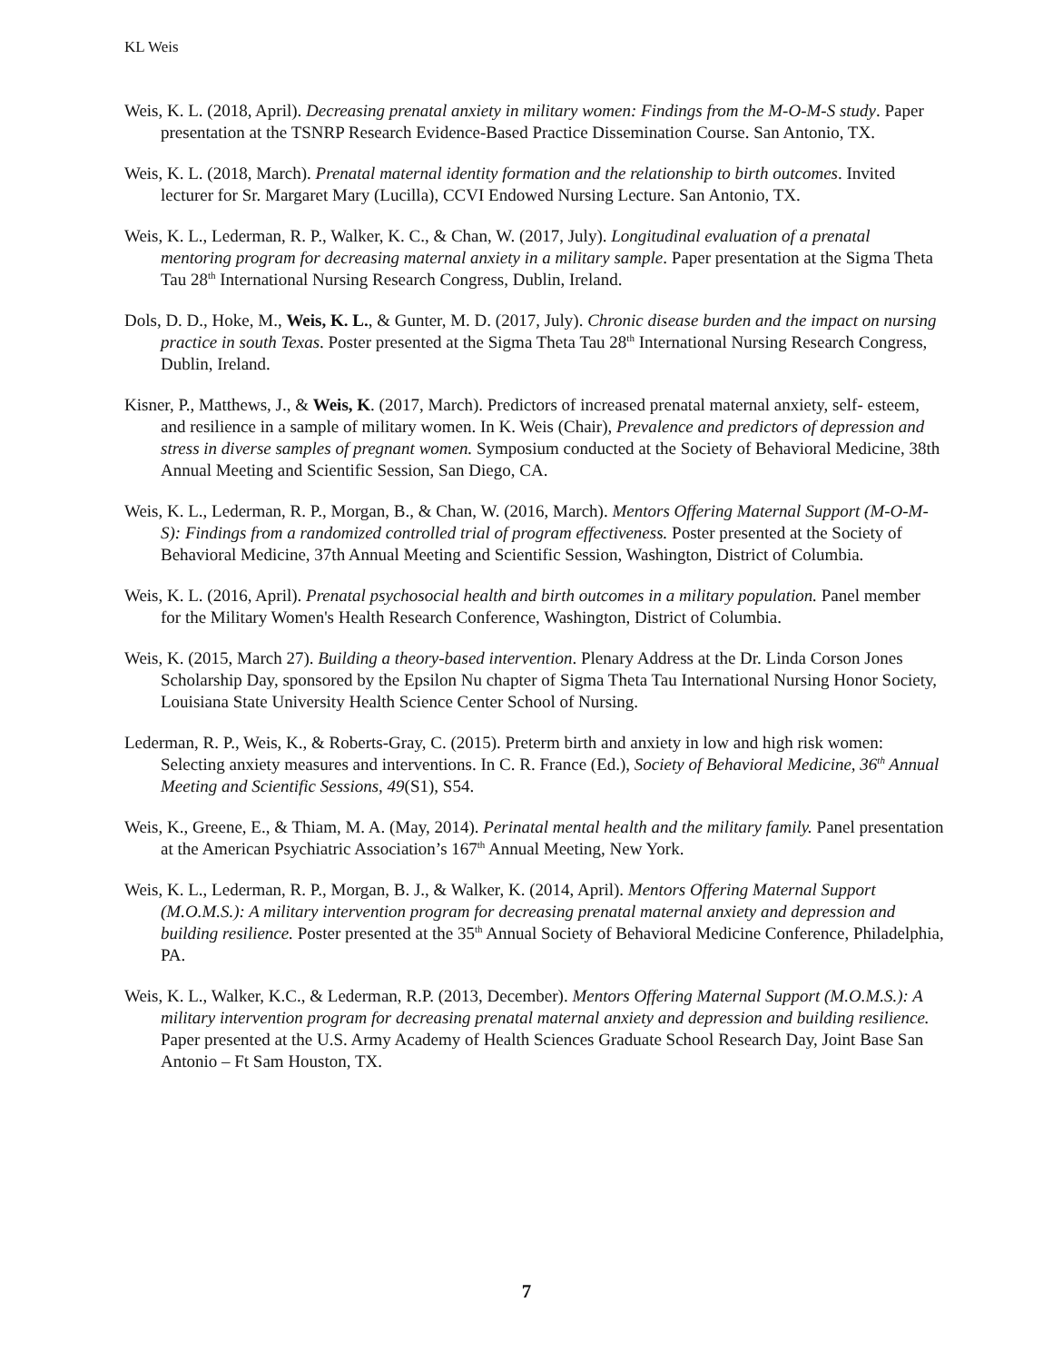KL Weis
Weis, K. L. (2018, April). Decreasing prenatal anxiety in military women: Findings from the M-O-M-S study. Paper presentation at the TSNRP Research Evidence-Based Practice Dissemination Course. San Antonio, TX.
Weis, K. L. (2018, March). Prenatal maternal identity formation and the relationship to birth outcomes. Invited lecturer for Sr. Margaret Mary (Lucilla), CCVI Endowed Nursing Lecture. San Antonio, TX.
Weis, K. L., Lederman, R. P., Walker, K. C., & Chan, W. (2017, July). Longitudinal evaluation of a prenatal mentoring program for decreasing maternal anxiety in a military sample. Paper presentation at the Sigma Theta Tau 28<sup>th</sup> International Nursing Research Congress, Dublin, Ireland.
Dols, D. D., Hoke, M., Weis, K. L., & Gunter, M. D. (2017, July). Chronic disease burden and the impact on nursing practice in south Texas. Poster presented at the Sigma Theta Tau 28<sup>th</sup> International Nursing Research Congress, Dublin, Ireland.
Kisner, P., Matthews, J., & Weis, K. (2017, March). Predictors of increased prenatal maternal anxiety, self- esteem, and resilience in a sample of military women. In K. Weis (Chair), Prevalence and predictors of depression and stress in diverse samples of pregnant women. Symposium conducted at the Society of Behavioral Medicine, 38th Annual Meeting and Scientific Session, San Diego, CA.
Weis, K. L., Lederman, R. P., Morgan, B., & Chan, W. (2016, March). Mentors Offering Maternal Support (M-O-M-S): Findings from a randomized controlled trial of program effectiveness. Poster presented at the Society of Behavioral Medicine, 37th Annual Meeting and Scientific Session, Washington, District of Columbia.
Weis, K. L. (2016, April). Prenatal psychosocial health and birth outcomes in a military population. Panel member for the Military Women's Health Research Conference, Washington, District of Columbia.
Weis, K. (2015, March 27). Building a theory-based intervention. Plenary Address at the Dr. Linda Corson Jones Scholarship Day, sponsored by the Epsilon Nu chapter of Sigma Theta Tau International Nursing Honor Society, Louisiana State University Health Science Center School of Nursing.
Lederman, R. P., Weis, K., & Roberts-Gray, C. (2015). Preterm birth and anxiety in low and high risk women: Selecting anxiety measures and interventions. In C. R. France (Ed.), Society of Behavioral Medicine, 36<sup>th</sup> Annual Meeting and Scientific Sessions, 49(S1), S54.
Weis, K., Greene, E., & Thiam, M. A. (May, 2014). Perinatal mental health and the military family. Panel presentation at the American Psychiatric Association’s 167<sup>th</sup> Annual Meeting, New York.
Weis, K. L., Lederman, R. P., Morgan, B. J., & Walker, K. (2014, April). Mentors Offering Maternal Support (M.O.M.S.): A military intervention program for decreasing prenatal maternal anxiety and depression and building resilience. Poster presented at the 35<sup>th</sup> Annual Society of Behavioral Medicine Conference, Philadelphia, PA.
Weis, K. L., Walker, K.C., & Lederman, R.P. (2013, December). Mentors Offering Maternal Support (M.O.M.S.): A military intervention program for decreasing prenatal maternal anxiety and depression and building resilience. Paper presented at the U.S. Army Academy of Health Sciences Graduate School Research Day, Joint Base San Antonio – Ft Sam Houston, TX.
7